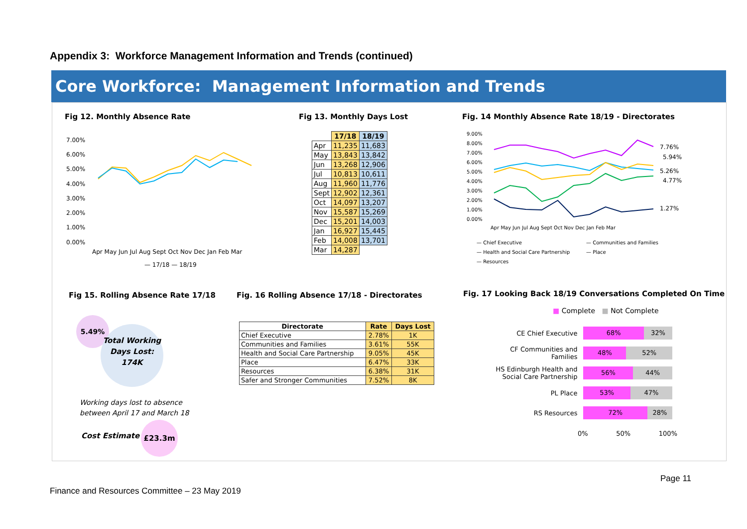Appendix 3: Workforce Management Information and Trends (continued)
Core Workforce: Management Information and Trends
Fig 12. Monthly Absence Rate
7.00%
6.00%
5.00%
4.00%
3.00%
2.00%
1.00%
0.00%
Apr May Jun Jul Aug Sept Oct Nov Dec Jan Feb Mar
— 17/18 — 18/19
Fig 13. Monthly Days Lost
| | 17/18 | 18/19 |
| --- | --- | --- |
| Apr | 11,235 | 11,683 |
| May | 13,843 | 13,842 |
| Jun | 13,268 | 12,906 |
| Jul | 10,813 | 10,611 |
| Aug | 11,960 | 11,776 |
| Sept | 12,902 | 12,361 |
| Oct | 14,097 | 13,207 |
| Nov | 15,587 | 15,269 |
| Dec | 15,201 | 14,003 |
| Jan | 16,927 | 15,445 |
| Feb | 14,008 | 13,701 |
| Mar | 14,287 | |
Fig. 14 Monthly Absence Rate 18/19 - Directorates
9.00%
8.00%
7.00%
6.00%
5.00%
4.00%
3.00%
2.00%
1.00%
0.00%
7.76%
5.94%
5.26%
4.77%
1.27%
Apr May Jun Jul Aug Sept Oct Nov Dec Jan Feb Mar
— Chief Executive
— Communities and Families
— Health and Social Care Partnership
— Place
— Resources
Fig 15. Rolling Absence Rate 17/18
5.49%
Total Working Days Lost: 174K
Working days lost to absence
between April 17 and March 18
Cost Estimate
£23.3m
Fig. 16 Rolling Absence 17/18 - Directorates
| Directorate | Rate | Days Lost |
| --- | --- | --- |
| Chief Executive | 2.78% | 1K |
| Communities and Families | 3.61% | 55K |
| Health and Social Care Partnership | 9.05% | 45K |
| Place | 6.47% | 33K |
| Resources | 6.38% | 31K |
| Safer and Stronger Communities | 7.52% | 8K |
Fig. 17 Looking Back 18/19 Conversations Completed On Time
■ Complete ■ Not Complete
CE Chief Executive
68% 32%
CF Communities and Families
48% 52%
HS Edinburgh Health and Social Care Partnership
56% 44%
PL Place
53% 47%
RS Resources
72% 28%
0% 50% 100%
Page 11
Finance and Resources Committee – 23 May 2019